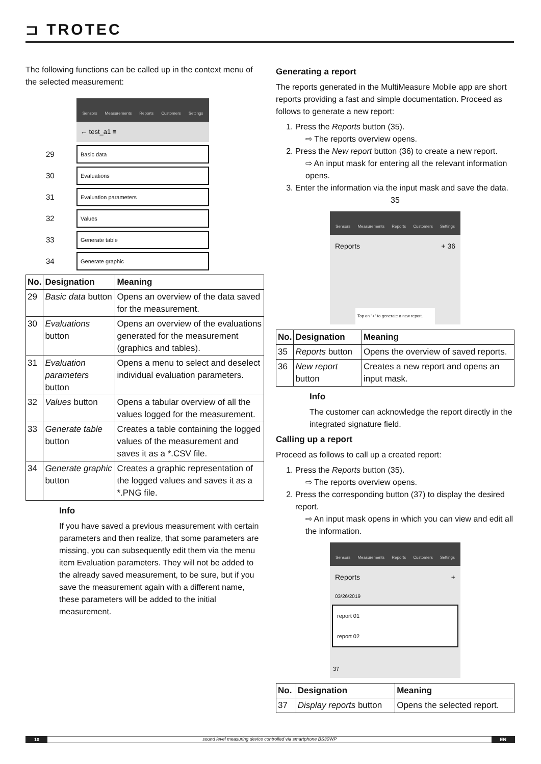⊐ TROTEC
The following functions can be called up in the context menu of the selected measurement:
Sensors Measurements Reports Customers Settings
← test_a1 ≡
29
Basic data
30
Evaluations
31
Evaluation parameters
32
Values
33
Generate table
34
Generate graphic
| No. | Designation | Meaning |
| --- | --- | --- |
| 29 | Basic data button | Opens an overview of the data saved for the measurement. |
| 30 | Evaluations button | Opens an overview of the evaluations generated for the measurement (graphics and tables). |
| 31 | Evaluation parameters button | Opens a menu to select and deselect individual evaluation parameters. |
| 32 | Values button | Opens a tabular overview of all the values logged for the measurement. |
| 33 | Generate table button | Creates a table containing the logged values of the measurement and saves it as a *.CSV file. |
| 34 | Generate graphic button | Creates a graphic representation of the logged values and saves it as a *.PNG file. |
Info
If you have saved a previous measurement with certain parameters and then realize, that some parameters are missing, you can subsequently edit them via the menu item Evaluation parameters. They will not be added to the already saved measurement, to be sure, but if you save the measurement again with a different name, these parameters will be added to the initial measurement.
Generating a report
The reports generated in the MultiMeasure Mobile app are short reports providing a fast and simple documentation. Proceed as follows to generate a new report:
1. Press the Reports button (35).
⇨ The reports overview opens.
2. Press the New report button (36) to create a new report.
⇨ An input mask for entering all the relevant information opens.
3. Enter the information via the input mask and save the data.
35
Sensors Measurements Reports Customers Settings
Reports + 36
Tap on "+" to generate a new report.
| No. | Designation | Meaning |
| --- | --- | --- |
| 35 | Reports button | Opens the overview of saved reports. |
| 36 | New report button | Creates a new report and opens an input mask. |
Info
The customer can acknowledge the report directly in the integrated signature field.
Calling up a report
Proceed as follows to call up a created report:
1. Press the Reports button (35).
⇨ The reports overview opens.
2. Press the corresponding button (37) to display the desired report.
⇨ An input mask opens in which you can view and edit all the information.
Sensors Measurements Reports Customers Settings
Reports +
03/26/2019
report 01
report 02
37
| No. | Designation | Meaning |
| --- | --- | --- |
| 37 | Display reports button | Opens the selected report. |
10 sound level measuring device controlled via smartphone BS30WP EN